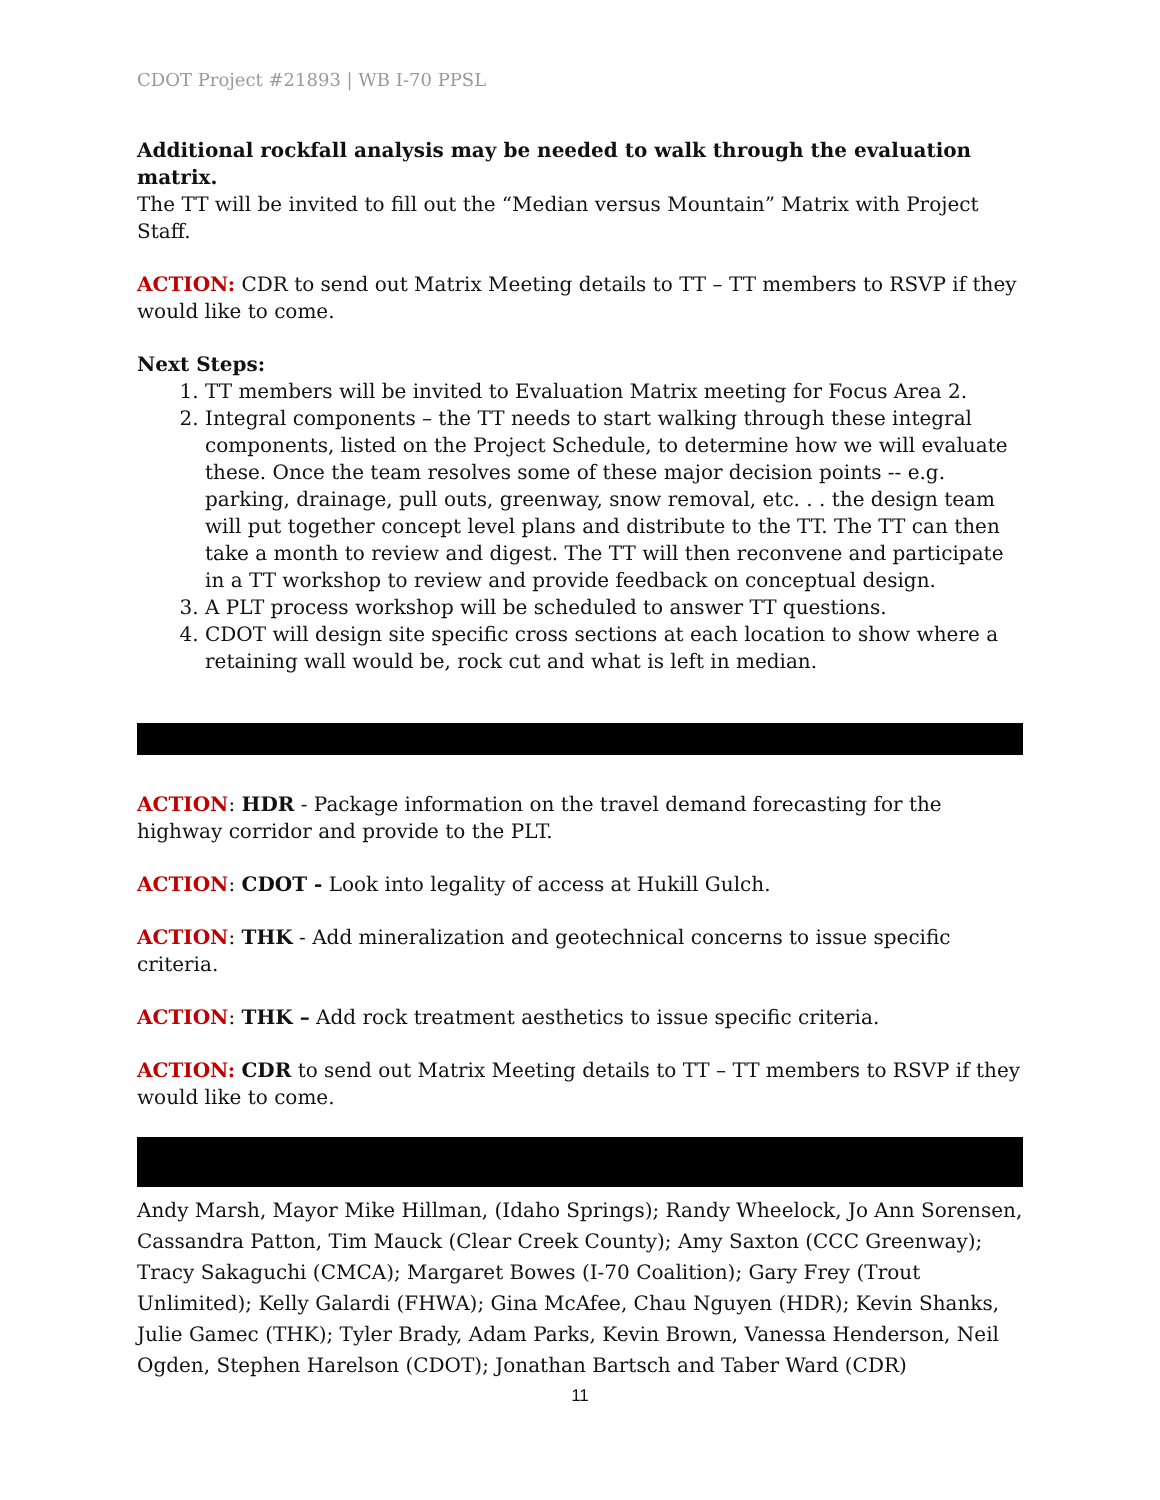CDOT Project #21893 | WB I-70 PPSL
Additional rockfall analysis may be needed to walk through the evaluation matrix.
The TT will be invited to fill out the “Median versus Mountain” Matrix with Project Staff.
ACTION: CDR to send out Matrix Meeting details to TT – TT members to RSVP if they would like to come.
Next Steps:
1. TT members will be invited to Evaluation Matrix meeting for Focus Area 2.
2. Integral components – the TT needs to start walking through these integral components, listed on the Project Schedule, to determine how we will evaluate these. Once the team resolves some of these major decision points -- e.g. parking, drainage, pull outs, greenway, snow removal, etc. . . the design team will put together concept level plans and distribute to the TT. The TT can then take a month to review and digest. The TT will then reconvene and participate in a TT workshop to review and provide feedback on conceptual design.
3. A PLT process workshop will be scheduled to answer TT questions.
4. CDOT will design site specific cross sections at each location to show where a retaining wall would be, rock cut and what is left in median.
ACTION: HDR - Package information on the travel demand forecasting for the highway corridor and provide to the PLT.
ACTION: CDOT - Look into legality of access at Hukill Gulch.
ACTION: THK - Add mineralization and geotechnical concerns to issue specific criteria.
ACTION: THK – Add rock treatment aesthetics to issue specific criteria.
ACTION: CDR to send out Matrix Meeting details to TT – TT members to RSVP if they would like to come.
Andy Marsh, Mayor Mike Hillman, (Idaho Springs); Randy Wheelock, Jo Ann Sorensen, Cassandra Patton, Tim Mauck (Clear Creek County); Amy Saxton (CCC Greenway); Tracy Sakaguchi (CMCA); Margaret Bowes (I-70 Coalition); Gary Frey (Trout Unlimited); Kelly Galardi (FHWA); Gina McAfee, Chau Nguyen (HDR); Kevin Shanks, Julie Gamec (THK); Tyler Brady, Adam Parks, Kevin Brown, Vanessa Henderson, Neil Ogden, Stephen Harelson (CDOT); Jonathan Bartsch and Taber Ward (CDR)
11